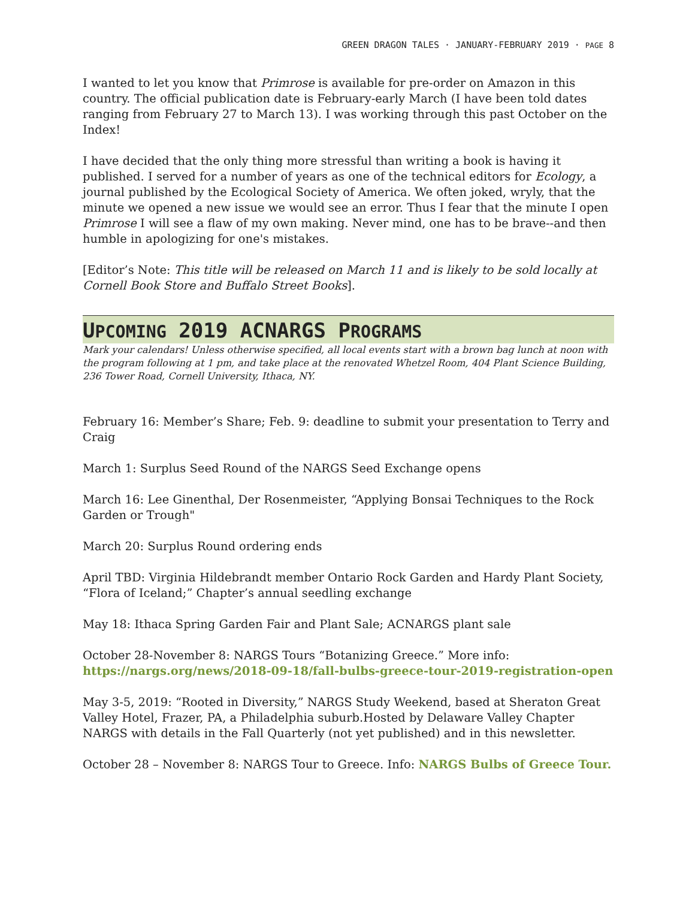GREEN DRAGON TALES · JANUARY-FEBRUARY 2019 · PAGE 8
I wanted to let you know that Primrose is available for pre-order on Amazon in this country. The official publication date is February-early March (I have been told dates ranging from February 27 to March 13). I was working through this past October on the Index!
I have decided that the only thing more stressful than writing a book is having it published. I served for a number of years as one of the technical editors for Ecology, a journal published by the Ecological Society of America. We often joked, wryly, that the minute we opened a new issue we would see an error. Thus I fear that the minute I open Primrose I will see a flaw of my own making. Never mind, one has to be brave--and then humble in apologizing for one's mistakes.
[Editor’s Note: This title will be released on March 11 and is likely to be sold locally at Cornell Book Store and Buffalo Street Books].
UPCOMING 2019 ACNARGS PROGRAMS
Mark your calendars! Unless otherwise specified, all local events start with a brown bag lunch at noon with the program following at 1 pm, and take place at the renovated Whetzel Room, 404 Plant Science Building, 236 Tower Road, Cornell University, Ithaca, NY.
February 16: Member’s Share; Feb. 9: deadline to submit your presentation to Terry and Craig
March 1: Surplus Seed Round of the NARGS Seed Exchange opens
March 16: Lee Ginenthal, Der Rosenmeister, “Applying Bonsai Techniques to the Rock Garden or Trough"
March 20: Surplus Round ordering ends
April TBD: Virginia Hildebrandt member Ontario Rock Garden and Hardy Plant Society, “Flora of Iceland;” Chapter’s annual seedling exchange
May 18: Ithaca Spring Garden Fair and Plant Sale; ACNARGS plant sale
October 28-November 8: NARGS Tours “Botanizing Greece.” More info: https://nargs.org/news/2018-09-18/fall-bulbs-greece-tour-2019-registration-open
May 3-5, 2019: “Rooted in Diversity,” NARGS Study Weekend, based at Sheraton Great Valley Hotel, Frazer, PA, a Philadelphia suburb.Hosted by Delaware Valley Chapter NARGS with details in the Fall Quarterly (not yet published) and in this newsletter.
October 28 – November 8: NARGS Tour to Greece. Info: NARGS Bulbs of Greece Tour.